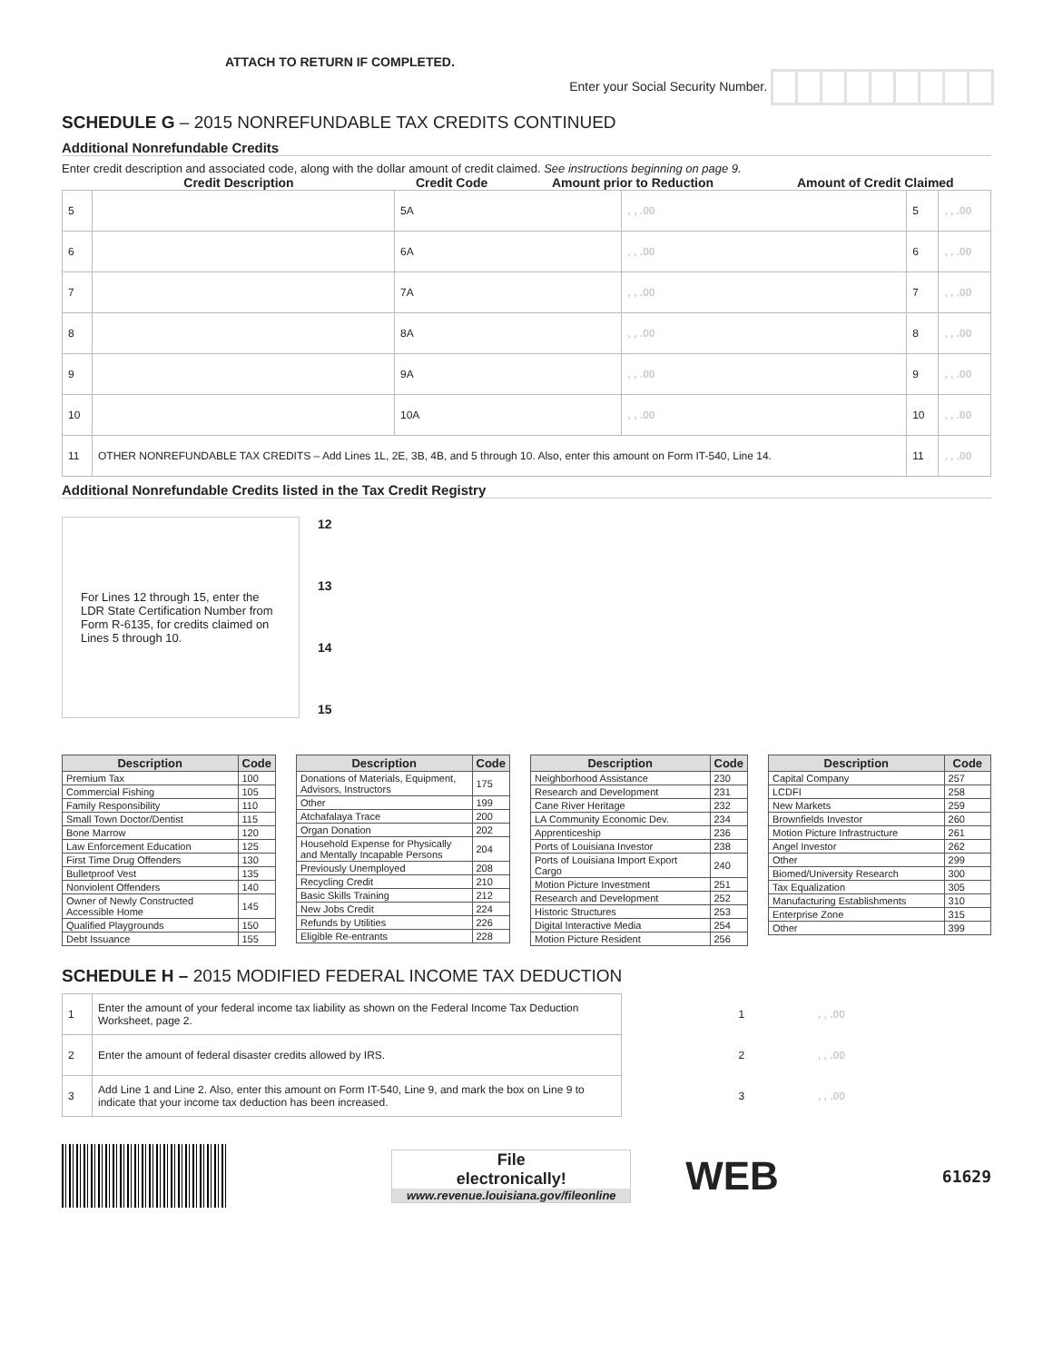ATTACH TO RETURN IF COMPLETED.
Enter your Social Security Number.
SCHEDULE G – 2015 NONREFUNDABLE TAX CREDITS CONTINUED
Additional Nonrefundable Credits
Enter credit description and associated code, along with the dollar amount of credit claimed. See instructions beginning on page 9.
Credit Description Credit Code Amount prior to Reduction Amount of Credit Claimed
| 5 | | 5A | , , .00 | 5 | , , .00 |
| 6 | | 6A | , , .00 | 6 | , , .00 |
| 7 | | 7A | , , .00 | 7 | , , .00 |
| 8 | | 8A | , , .00 | 8 | , , .00 |
| 9 | | 9A | , , .00 | 9 | , , .00 |
| 10 | | 10A | , , .00 | 10 | , , .00 |
| 11 | OTHER NONREFUNDABLE TAX CREDITS – Add Lines 1L, 2E, 3B, 4B, and 5 through 10. Also, enter this amount on Form IT-540, Line 14. | | | 11 | , , .00 |
Additional Nonrefundable Credits listed in the Tax Credit Registry
For Lines 12 through 15, enter the LDR State Certification Number from Form R-6135, for credits claimed on Lines 5 through 10.
12
13
14
15
| Description | Code |
| --- | --- |
| Premium Tax | 100 |
| Commercial Fishing | 105 |
| Family Responsibility | 110 |
| Small Town Doctor/Dentist | 115 |
| Bone Marrow | 120 |
| Law Enforcement Education | 125 |
| First Time Drug Offenders | 130 |
| Bulletproof Vest | 135 |
| Nonviolent Offenders | 140 |
| Owner of Newly Constructed Accessible Home | 145 |
| Qualified Playgrounds | 150 |
| Debt Issuance | 155 |
| Description | Code |
| --- | --- |
| Donations of Materials, Equipment, Advisors, Instructors | 175 |
| Other | 199 |
| Atchafalaya Trace | 200 |
| Organ Donation | 202 |
| Household Expense for Physically and Mentally Incapable Persons | 204 |
| Previously Unemployed | 208 |
| Recycling Credit | 210 |
| Basic Skills Training | 212 |
| New Jobs Credit | 224 |
| Refunds by Utilities | 226 |
| Eligible Re-entrants | 228 |
| Description | Code |
| --- | --- |
| Neighborhood Assistance | 230 |
| Research and Development | 231 |
| Cane River Heritage | 232 |
| LA Community Economic Dev. | 234 |
| Apprenticeship | 236 |
| Ports of Louisiana Investor | 238 |
| Ports of Louisiana Import Export Cargo | 240 |
| Motion Picture Investment | 251 |
| Research and Development | 252 |
| Historic Structures | 253 |
| Digital Interactive Media | 254 |
| Motion Picture Resident | 256 |
| Description | Code |
| --- | --- |
| Capital Company | 257 |
| LCDFI | 258 |
| New Markets | 259 |
| Brownfields Investor | 260 |
| Motion Picture Infrastructure | 261 |
| Angel Investor | 262 |
| Other | 299 |
| Biomed/University Research | 300 |
| Tax Equalization | 305 |
| Manufacturing Establishments | 310 |
| Enterprise Zone | 315 |
| Other | 399 |
SCHEDULE H – 2015 MODIFIED FEDERAL INCOME TAX DEDUCTION
| 1 | Enter the amount of your federal income tax liability as shown on the Federal Income Tax Deduction Worksheet, page 2. | | 1 | , , .00 |
| 2 | Enter the amount of federal disaster credits allowed by IRS. | | 2 | , , .00 |
| 3 | Add Line 1 and Line 2. Also, enter this amount on Form IT-540, Line 9, and mark the box on Line 9 to indicate that your income tax deduction has been increased. | | 3 | , , .00 |
File
electronically!
www.revenue.louisiana.gov/fileonline
WEB
61629